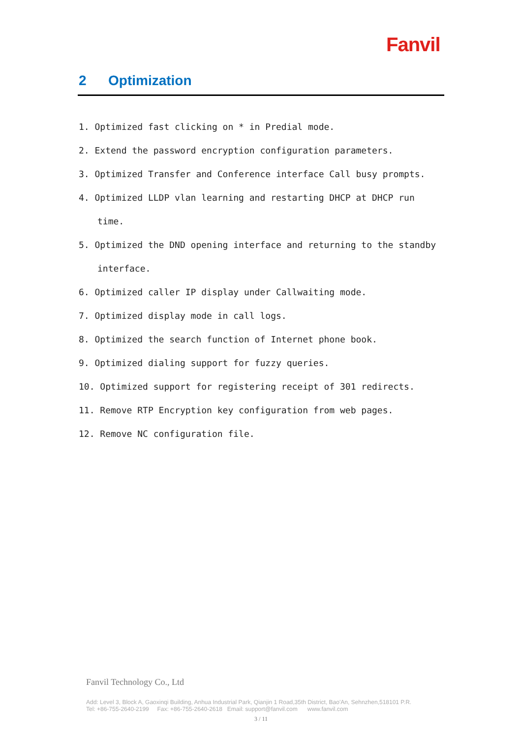Fanvil
2 Optimization
1. Optimized fast clicking on * in Predial mode.
2. Extend the password encryption configuration parameters.
3. Optimized Transfer and Conference interface Call busy prompts.
4. Optimized LLDP vlan learning and restarting DHCP at DHCP run time.
5. Optimized the DND opening interface and returning to the standby interface.
6. Optimized caller IP display under Callwaiting mode.
7. Optimized display mode in call logs.
8. Optimized the search function of Internet phone book.
9. Optimized dialing support for fuzzy queries.
10. Optimized support for registering receipt of 301 redirects.
11. Remove RTP Encryption key configuration from web pages.
12. Remove NC configuration file.
Fanvil Technology Co., Ltd
Add: Level 3, Block A, Gaoxinqi Building, Anhua Industrial Park, Qianjin 1 Road,35th District, Bao'An, Sehnzhen,518101 P.R.
Tel: +86-755-2640-2199 Fax: +86-755-2640-2618 Email: support@fanvil.com www.fanvil.com
3 / 11